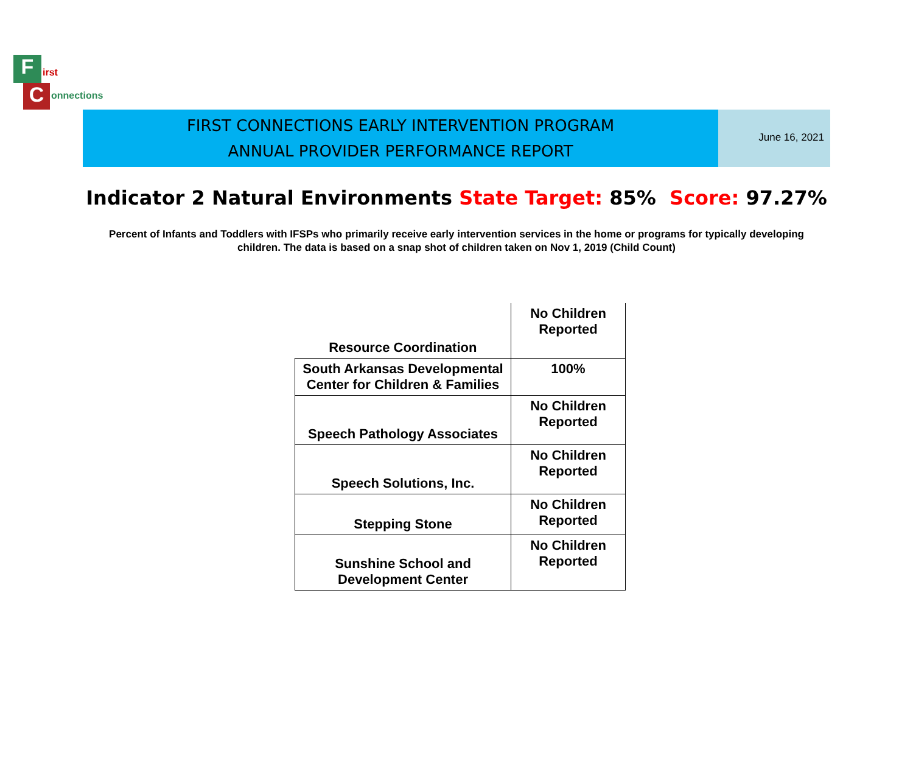F
C
irst
onnections
FIRST CONNECTIONS EARLY INTERVENTION PROGRAM
ANNUAL PROVIDER PERFORMANCE REPORT
June 16, 2021
Indicator 2 Natural Environments State Target: 85% Score: 97.27%
Percent of Infants and Toddlers with IFSPs who primarily receive early intervention services in the home or programs for typically developing children. The data is based on a snap shot of children taken on Nov 1, 2019 (Child Count)
| Resource Coordination | No Children Reported |
| South Arkansas Developmental Center for Children & Families | 100% |
| Speech Pathology Associates | No Children Reported |
| Speech Solutions, Inc. | No Children Reported |
| Stepping Stone | No Children Reported |
| Sunshine School and Development Center | No Children Reported |